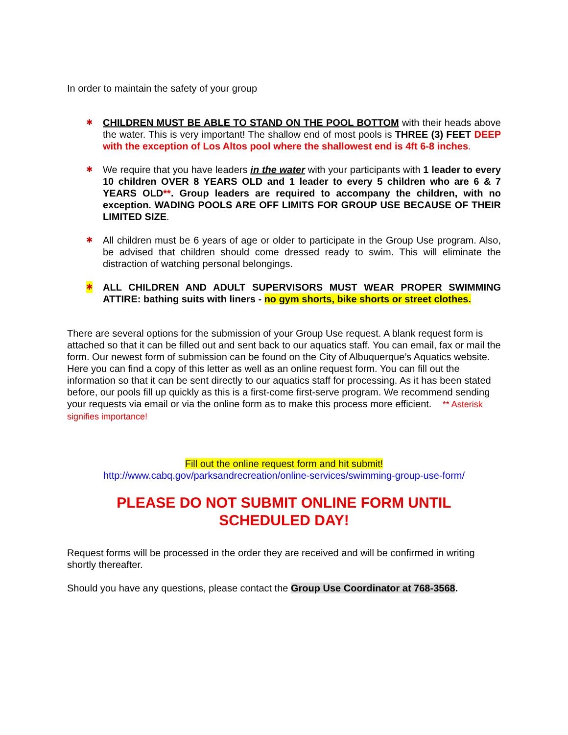In order to maintain the safety of your group
✱ CHILDREN MUST BE ABLE TO STAND ON THE POOL BOTTOM with their heads above the water. This is very important! The shallow end of most pools is THREE (3) FEET DEEP with the exception of Los Altos pool where the shallowest end is 4ft 6-8 inches.
✱ We require that you have leaders in the water with your participants with 1 leader to every 10 children OVER 8 YEARS OLD and 1 leader to every 5 children who are 6 & 7 YEARS OLD**. Group leaders are required to accompany the children, with no exception. WADING POOLS ARE OFF LIMITS FOR GROUP USE BECAUSE OF THEIR LIMITED SIZE.
✱ All children must be 6 years of age or older to participate in the Group Use program. Also, be advised that children should come dressed ready to swim. This will eliminate the distraction of watching personal belongings.
✱ ALL CHILDREN AND ADULT SUPERVISORS MUST WEAR PROPER SWIMMING ATTIRE: bathing suits with liners - no gym shorts, bike shorts or street clothes.
There are several options for the submission of your Group Use request. A blank request form is attached so that it can be filled out and sent back to our aquatics staff. You can email, fax or mail the form. Our newest form of submission can be found on the City of Albuquerque’s Aquatics website. Here you can find a copy of this letter as well as an online request form. You can fill out the information so that it can be sent directly to our aquatics staff for processing. As it has been stated before, our pools fill up quickly as this is a first-come first-serve program. We recommend sending your requests via email or via the online form as to make this process more efficient. ** Asterisk signifies importance!
Fill out the online request form and hit submit!
http://www.cabq.gov/parksandrecreation/online-services/swimming-group-use-form/
PLEASE DO NOT SUBMIT ONLINE FORM UNTIL
SCHEDULED DAY!
Request forms will be processed in the order they are received and will be confirmed in writing shortly thereafter.
Should you have any questions, please contact the Group Use Coordinator at 768-3568.